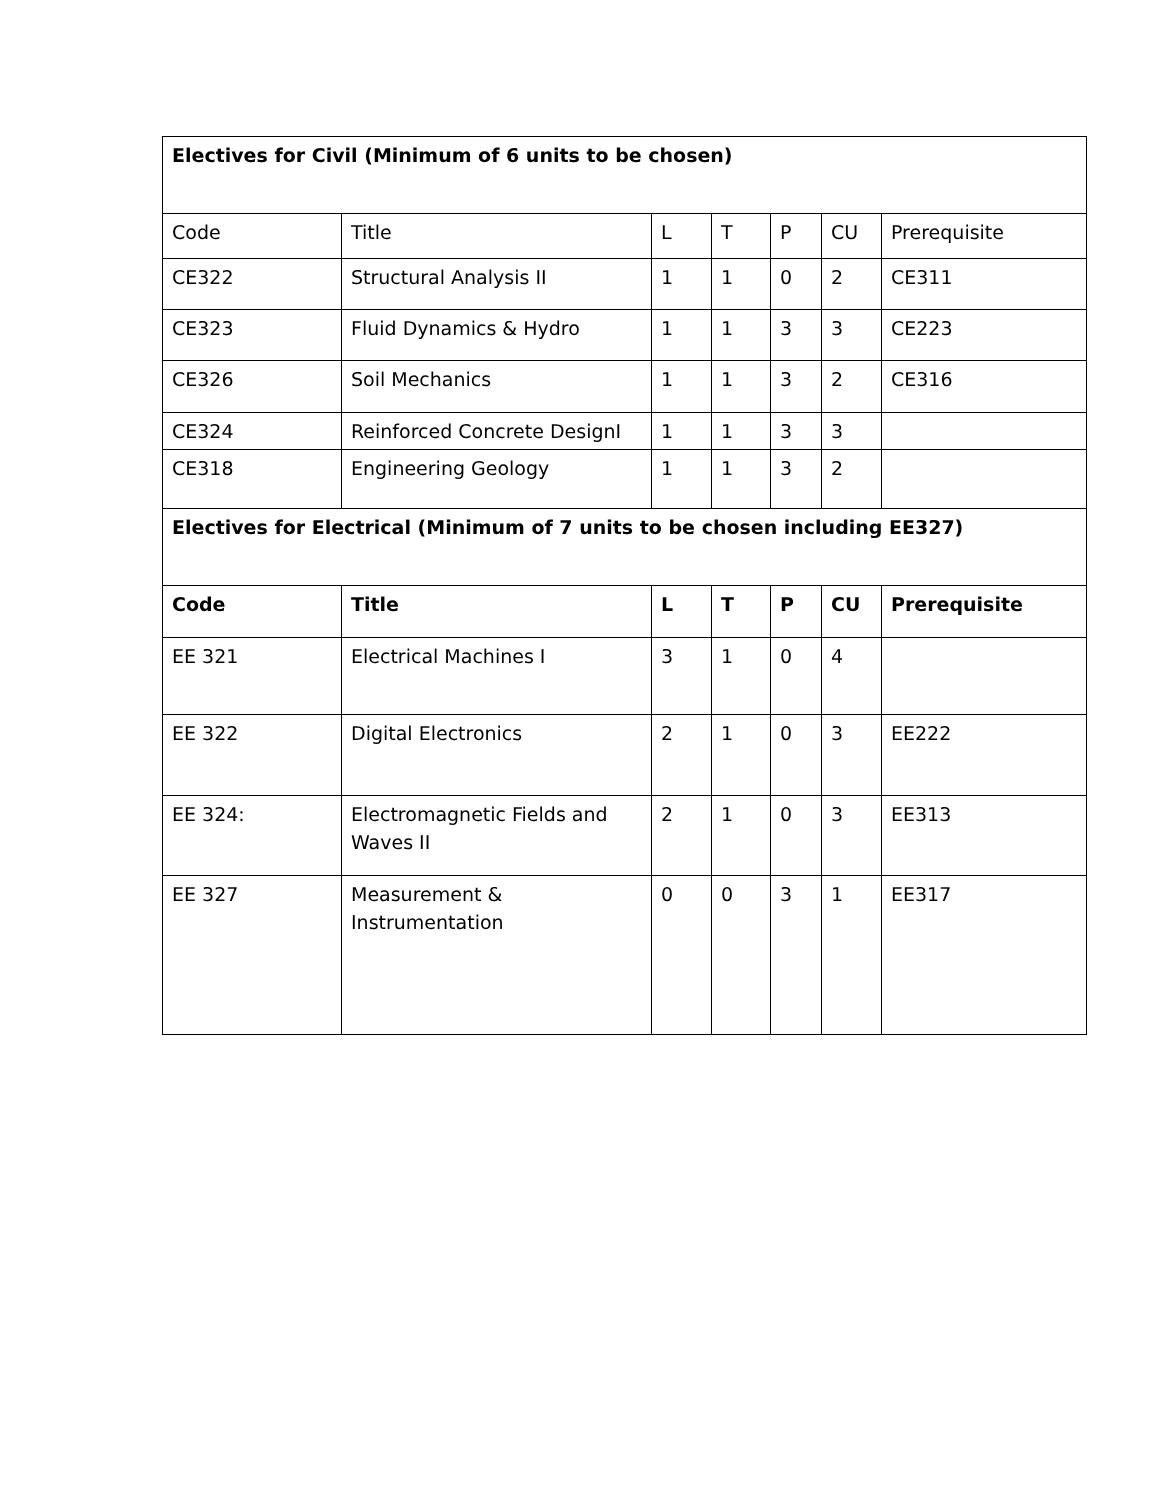| Electives for Civil (Minimum of 6 units to be chosen) | | | | | | |
| Code | Title | L | T | P | CU | Prerequisite |
| CE322 | Structural Analysis II | 1 | 1 | 0 | 2 | CE311 |
| CE323 | Fluid Dynamics & Hydro | 1 | 1 | 3 | 3 | CE223 |
| CE326 | Soil Mechanics | 1 | 1 | 3 | 2 | CE316 |
| CE324 | Reinforced Concrete DesignI | 1 | 1 | 3 | 3 | |
| CE318 | Engineering Geology | 1 | 1 | 3 | 2 | |
| Electives for Electrical (Minimum of 7 units to be chosen including EE327) | | | | | | |
| Code | Title | L | T | P | CU | Prerequisite |
| EE 321 | Electrical Machines I | 3 | 1 | 0 | 4 | |
| EE 322 | Digital Electronics | 2 | 1 | 0 | 3 | EE222 |
| EE 324: | Electromagnetic Fields and Waves II | 2 | 1 | 0 | 3 | EE313 |
| EE 327 | Measurement & Instrumentation | 0 | 0 | 3 | 1 | EE317 |